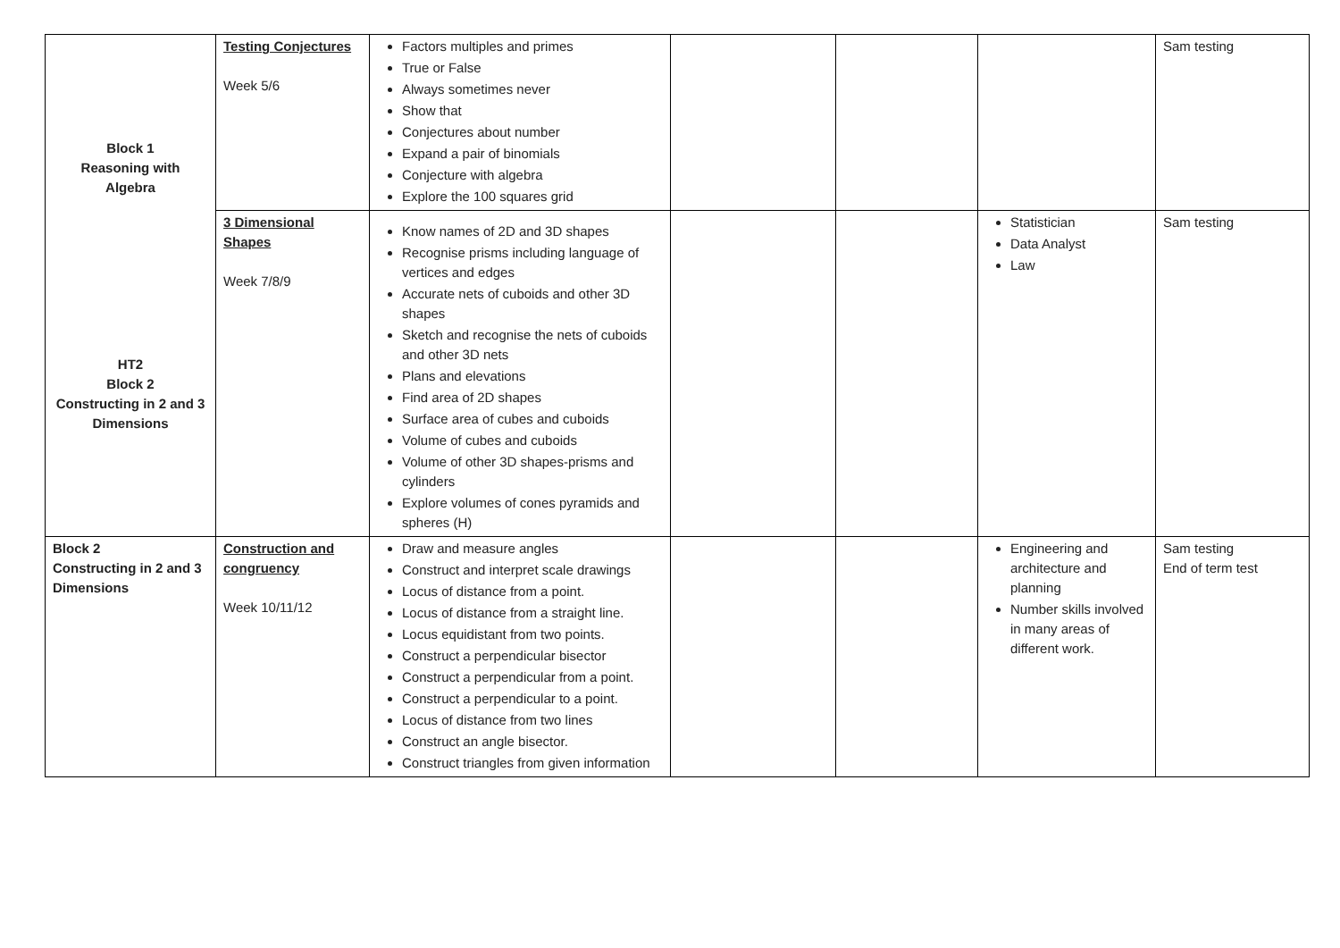| Block 1 Reasoning with Algebra HT2 Block 2 Constructing in 2 and 3 Dimensions | Testing Conjectures Week 5/6 | Factors multiples and primes True or False Always sometimes never Show that Conjectures about number Expand a pair of binomials Conjecture with algebra Explore the 100 squares grid | | | | Sam testing |
| | 3 Dimensional Shapes Week 7/8/9 | Know names of 2D and 3D shapes Recognise prisms including language of vertices and edges Accurate nets of cuboids and other 3D shapes Sketch and recognise the nets of cuboids and other 3D nets Plans and elevations Find area of 2D shapes Surface area of cubes and cuboids Volume of cubes and cuboids Volume of other 3D shapes-prisms and cylinders Explore volumes of cones pyramids and spheres (H) | | | Statistician Data Analyst Law | Sam testing |
| Block 2 Constructing in 2 and 3 Dimensions | Construction and congruency Week 10/11/12 | Draw and measure angles Construct and interpret scale drawings Locus of distance from a point. Locus of distance from a straight line. Locus equidistant from two points. Construct a perpendicular bisector Construct a perpendicular from a point. Construct a perpendicular to a point. Locus of distance from two lines Construct an angle bisector. Construct triangles from given information | | | Engineering and architecture and planning Number skills involved in many areas of different work. | Sam testing End of term test |